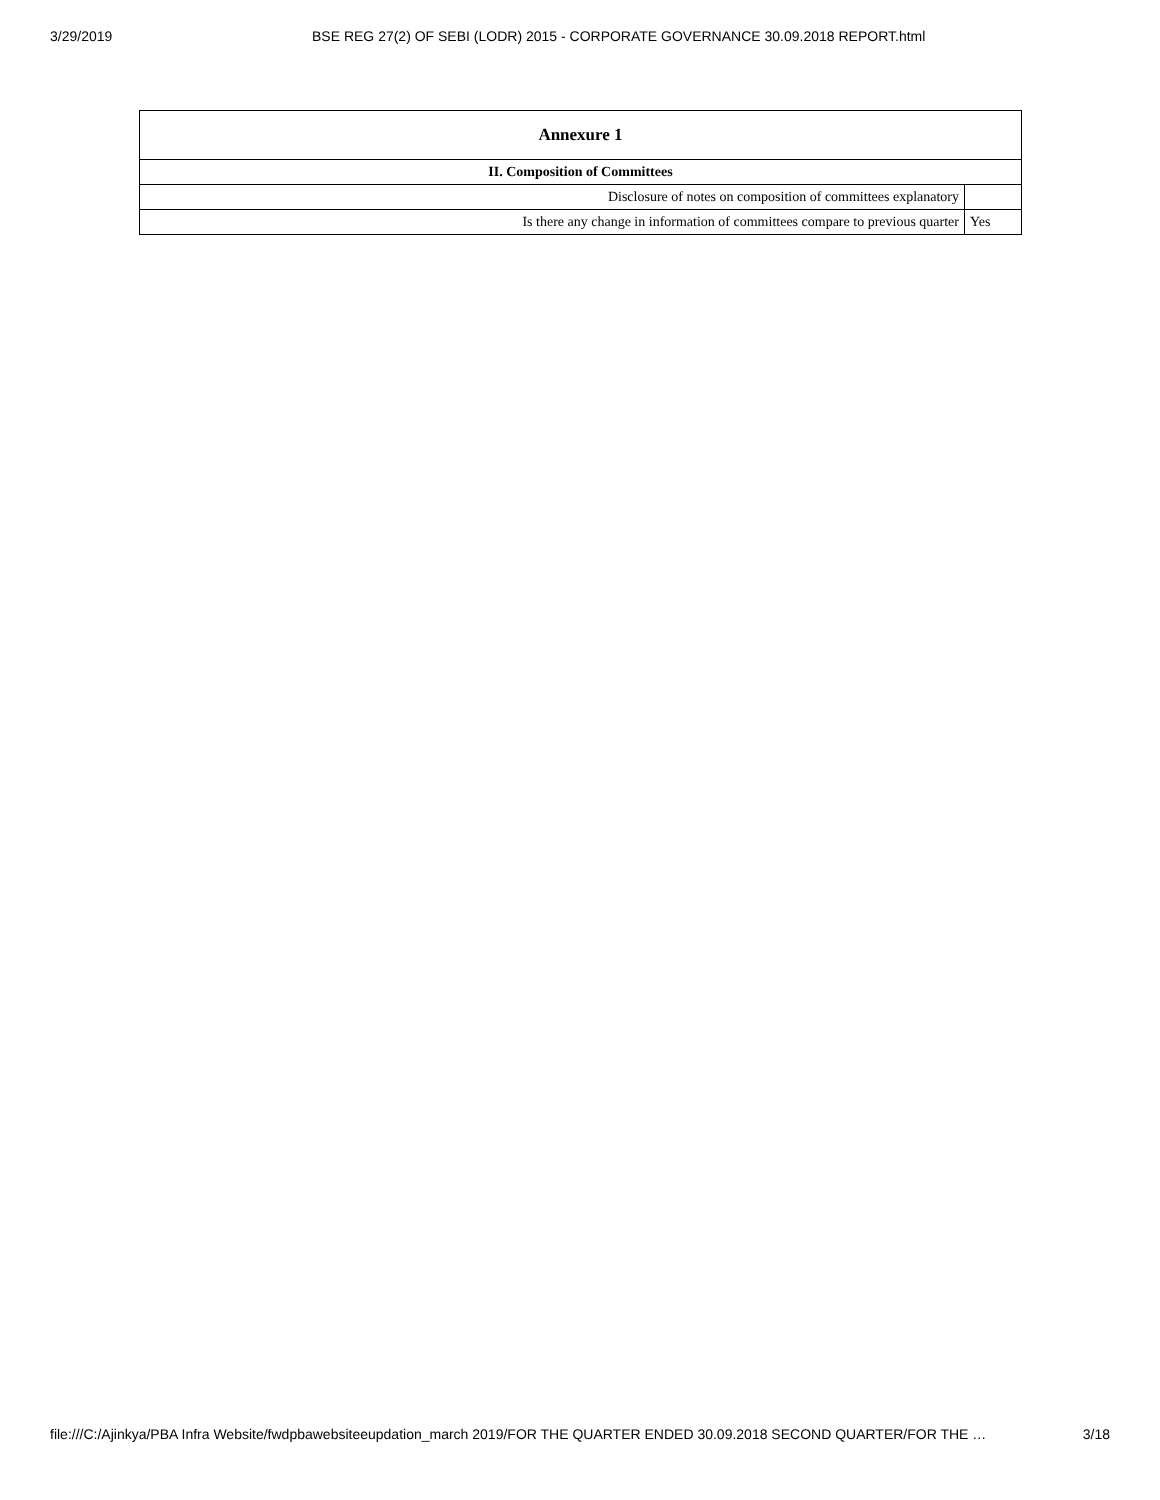3/29/2019 BSE REG 27(2) OF SEBI (LODR) 2015 - CORPORATE GOVERNANCE 30.09.2018 REPORT.html
| Annexure 1 | |
| --- | --- |
| II. Composition of Committees | |
| Disclosure of notes on composition of committees explanatory | |
| Is there any change in information of committees compare to previous quarter | Yes |
file:///C:/Ajinkya/PBA Infra Website/fwdpbawebsiteeupdation_march 2019/FOR THE QUARTER ENDED 30.09.2018 SECOND QUARTER/FOR THE … 3/18